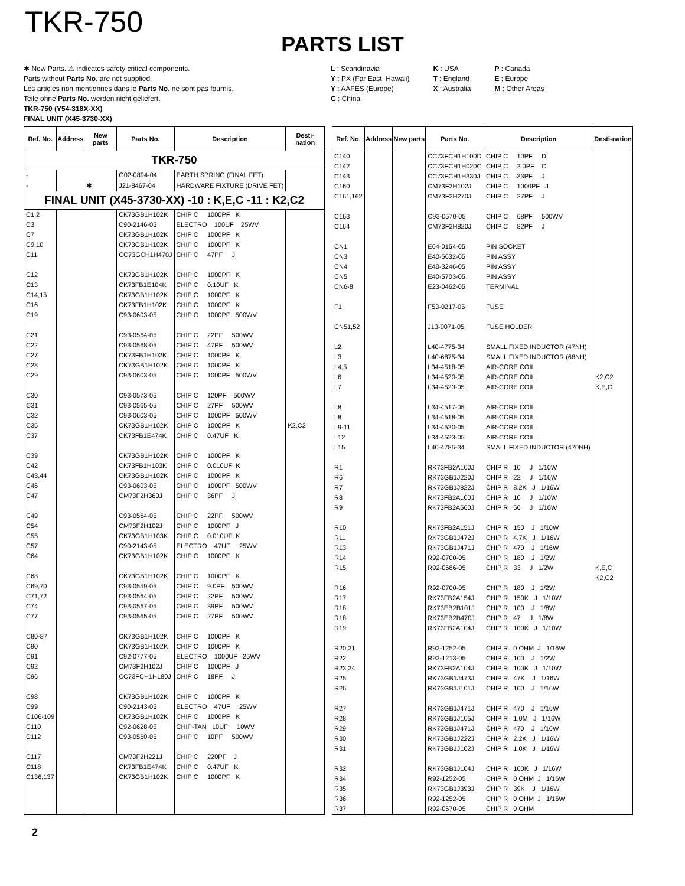TKR-750
PARTS LIST
✱ New Parts. ⚠ indicates safety critical components.
Parts without Parts No. are not supplied.
Les articles non mentionnes dans le Parts No. ne sont pas fournis.
Teile ohne Parts No. werden nicht geliefert.
TKR-750 (Y54-318X-XX)
FINAL UNIT (X45-3730-XX)
L : Scandinavia
Y : PX (Far East, Hawaii)
Y : AAFES (Europe)
C : China
K : USA
T : England
X : Australia
P : Canada
E : Europe
M : Other Areas
| Ref. No. | Address | New parts | Parts No. | Description | Desti-nation |
| --- | --- | --- | --- | --- | --- |
| TKR-750 | | | | | |
| - | | | G02-0894-04 | EARTH SPRING (FINAL FET) | |
| - | | ✱ | J21-8467-04 | HARDWARE FIXTURE (DRIVE FET) | |
| FINAL UNIT (X45-3730-XX) -10 : K,E,C -11 : K2,C2 | | | | | |
| C1,2 C3 C7 C9,10 C11 C12 C13 C14,15 C16 C19 C21 C22 C27 C28 C29 C30 C31 C32 C35 C37 C39 C42 C43,44 C46 C47 C49 C54 C55 C57 C64 C68 C69,70 C71,72 C74 C77 C80-87 C90 C91 C92 C96 C98 C99 C106-109 C110 C112 C117 C118 C136,137 | | | CK73GB1H102K C90-2146-05 CK73GB1H102K CK73GB1H102K CC73GCH1H470J CK73GB1H102K CK73FB1E104K CK73GB1H102K CK73FB1H102K C93-0603-05 C93-0564-05 C93-0568-05 CK73FB1H102K CK73GB1H102K C93-0603-05 C93-0573-05 C93-0565-05 C93-0603-05 CK73GB1H102K CK73FB1E474K CK73GB1H102K CK73FB1H103K CK73GB1H102K C93-0603-05 CM73F2H360J C93-0564-05 CM73F2H102J CK73GB1H103K C90-2143-05 CK73GB1H102K CK73GB1H102K C93-0559-05 C93-0564-05 C93-0567-05 C93-0565-05 CK73GB1H102K CK73GB1H102K C92-0777-05 CM73F2H102J CC73FCH1H180J CK73GB1H102K C90-2143-05 CK73GB1H102K C92-0628-05 C93-0560-05 CM73F2H221J CK73FB1E474K CK73GB1H102K | CHIP C 1000PF K ELECTRO 100UF 25WV CHIP C 1000PF K CHIP C 1000PF K CHIP C 47PF J CHIP C 1000PF K CHIP C 0.10UF K CHIP C 1000PF K CHIP C 1000PF K CHIP C 1000PF 500WV CHIP C 22PF 500WV CHIP C 47PF 500WV CHIP C 1000PF K CHIP C 1000PF K CHIP C 1000PF 500WV CHIP C 120PF 500WV CHIP C 27PF 500WV CHIP C 1000PF 500WV CHIP C 1000PF K CHIP C 0.47UF K CHIP C 1000PF K CHIP C 0.010UF K CHIP C 1000PF K CHIP C 1000PF 500WV CHIP C 36PF J CHIP C 22PF 500WV CHIP C 1000PF J CHIP C 0.010UF K ELECTRO 47UF 25WV CHIP C 1000PF K CHIP C 1000PF K CHIP C 9.0PF 500WV CHIP C 22PF 500WV CHIP C 39PF 500WV CHIP C 27PF 500WV CHIP C 1000PF K CHIP C 1000PF K ELECTRO 1000UF 25WV CHIP C 1000PF J CHIP C 18PF J CHIP C 1000PF K ELECTRO 47UF 25WV CHIP C 1000PF K CHIP-TAN 10UF 10WV CHIP C 10PF 500WV CHIP C 220PF J CHIP C 0.47UF K CHIP C 1000PF K | K2,C2 |
| Ref. No. | Address | New parts | Parts No. | Description | Desti-nation |
| --- | --- | --- | --- | --- | --- |
| C140 C142 C143 C160 C161,162 C163 C164 CN1 CN3 CN4 CN5 CN6-8 F1 CN51,52 L2 L3 L4,5 L6 L7 L8 L8 L9-11 L12 L15 R1 R6 R7 R8 R9 R10 R11 R13 R14 R15 R16 R17 R18 R18 R19 R20,21 R22 R23,24 R25 R26 R27 R28 R29 R30 R31 R32 R34 R35 R36 R37 | | | CC73FCH1H100D CC73FCH1H020C CC73FCH1H330J CM73F2H102J CM73F2H270J C93-0570-05 CM73F2H820J E04-0154-05 E40-5632-05 E40-3246-05 E40-5703-05 E23-0462-05 F53-0217-05 J13-0071-05 L40-4775-34 L40-6875-34 L34-4518-05 L34-4520-05 L34-4523-05 L34-4517-05 L34-4518-05 L34-4520-05 L34-4523-05 L40-4785-34 RK73FB2A100J RK73GB1J220J RK73GB1J822J RK73FB2A100J RK73FB2A560J RK73FB2A151J RK73GB1J472J RK73GB1J471J R92-0700-05 R92-0686-05 R92-0700-05 RK73FB2A154J RK73EB2B101J RK73EB2B470J RK73FB2A104J R92-1252-05 R92-1213-05 RK73FB2A104J RK73GB1J473J RK73GB1J101J RK73GB1J471J RK73GB1J105J RK73GB1J471J RK73GB1J222J RK73GB1J102J RK73GB1J104J R92-1252-05 RK73GB1J393J R92-1252-05 R92-0670-05 | CHIP C 10PF D CHIP C 2.0PF C CHIP C 33PF J CHIP C 1000PF J CHIP C 27PF J CHIP C 68PF 500WV CHIP C 82PF J PIN SOCKET PIN ASSY PIN ASSY PIN ASSY TERMINAL FUSE FUSE HOLDER SMALL FIXED INDUCTOR (47NH) SMALL FIXED INDUCTOR (68NH) AIR-CORE COIL AIR-CORE COIL AIR-CORE COIL AIR-CORE COIL AIR-CORE COIL AIR-CORE COIL AIR-CORE COIL SMALL FIXED INDUCTOR (470NH) CHIP R 10 J 1/10W CHIP R 22 J 1/16W CHIP R 8.2K J 1/16W CHIP R 10 J 1/10W CHIP R 56 J 1/10W CHIP R 150 J 1/10W CHIP R 4.7K J 1/16W CHIP R 470 J 1/16W CHIP R 180 J 1/2W CHIP R 33 J 1/2W CHIP R 180 J 1/2W CHIP R 150K J 1/10W CHIP R 100 J 1/8W CHIP R 47 J 1/8W CHIP R 100K J 1/10W CHIP R 0 OHM J 1/16W CHIP R 100 J 1/2W CHIP R 100K J 1/10W CHIP R 47K J 1/16W CHIP R 100 J 1/16W CHIP R 470 J 1/16W CHIP R 1.0M J 1/16W CHIP R 470 J 1/16W CHIP R 2.2K J 1/16W CHIP R 1.0K J 1/16W CHIP R 100K J 1/16W CHIP R 0 OHM J 1/16W CHIP R 39K J 1/16W CHIP R 0 OHM J 1/16W CHIP R 0 OHM | K2,C2 K,E,C K,E,C K2,C2 |
2